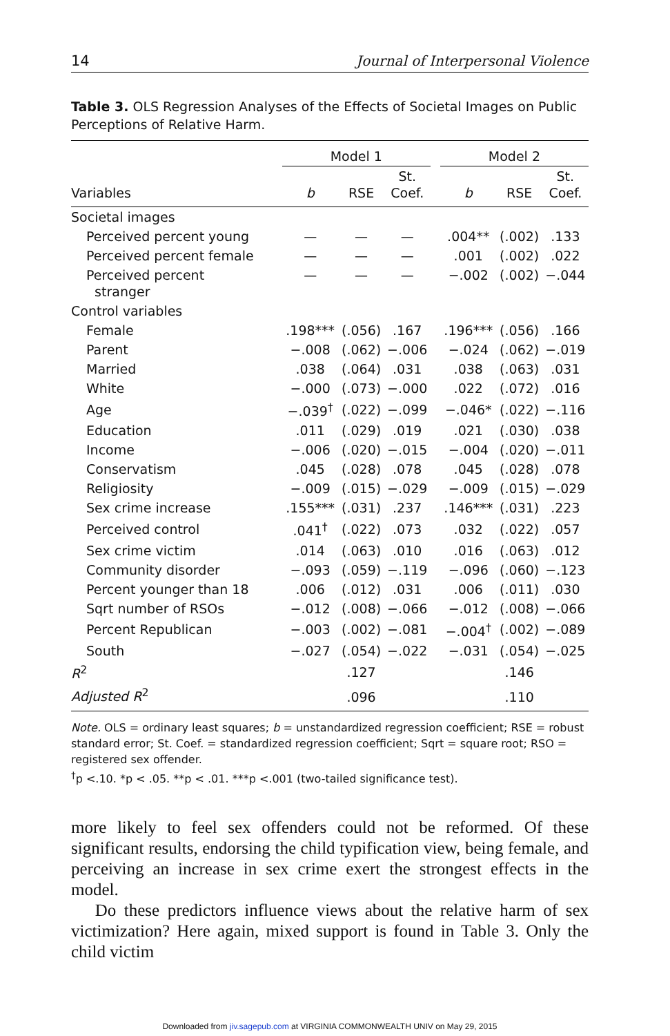14 Journal of Interpersonal Violence
Table 3. OLS Regression Analyses of the Effects of Societal Images on Public Perceptions of Relative Harm.
| | Model 1 | | | | Model 2 | | |
| --- | --- | --- | --- | --- | --- | --- | --- |
| Variables | b | RSE | St. Coef. | | b | RSE | St. Coef. |
| Societal images | | | | | | | |
| Perceived percent young | — | — | — | | .004** | (.002) | .133 |
| Perceived percent female | — | — | — | | .001 | (.002) | .022 |
| Perceived percent stranger | — | — | — | | −.002 | (.002) | −.044 |
| Control variables | | | | | | | |
| Female | .198*** | (.056) | .167 | | .196*** | (.056) | .166 |
| Parent | −.008 | (.062) | −.006 | | −.024 | (.062) | −.019 |
| Married | .038 | (.064) | .031 | | .038 | (.063) | .031 |
| White | −.000 | (.073) | −.000 | | .022 | (.072) | .016 |
| Age | −.039<sup>†</sup> | (.022) | −.099 | | −.046* | (.022) | −.116 |
| Education | .011 | (.029) | .019 | | .021 | (.030) | .038 |
| Income | −.006 | (.020) | −.015 | | −.004 | (.020) | −.011 |
| Conservatism | .045 | (.028) | .078 | | .045 | (.028) | .078 |
| Religiosity | −.009 | (.015) | −.029 | | −.009 | (.015) | −.029 |
| Sex crime increase | .155*** | (.031) | .237 | | .146*** | (.031) | .223 |
| Perceived control | .041<sup>†</sup> | (.022) | .073 | | .032 | (.022) | .057 |
| Sex crime victim | .014 | (.063) | .010 | | .016 | (.063) | .012 |
| Community disorder | −.093 | (.059) | −.119 | | −.096 | (.060) | −.123 |
| Percent younger than 18 | .006 | (.012) | .031 | | .006 | (.011) | .030 |
| Sqrt number of RSOs | −.012 | (.008) | −.066 | | −.012 | (.008) | −.066 |
| Percent Republican | −.003 | (.002) | −.081 | | −.004<sup>†</sup> | (.002) | −.089 |
| South | −.027 | (.054) | −.022 | | −.031 | (.054) | −.025 |
| R<sup>2</sup> | | .127 | | | | .146 | |
| Adjusted R<sup>2</sup> | | .096 | | | | .110 | |
Note. OLS = ordinary least squares; b = unstandardized regression coefficient; RSE = robust standard error; St. Coef. = standardized regression coefficient; Sqrt = square root; RSO = registered sex offender.
<sup>†</sup> p <.10. *p < .05. **p < .01. ***p <.001 (two-tailed significance test).
more likely to feel sex offenders could not be reformed. Of these significant results, endorsing the child typification view, being female, and perceiving an increase in sex crime exert the strongest effects in the model.
Do these predictors influence views about the relative harm of sex victimization? Here again, mixed support is found in Table 3. Only the child victim
Downloaded from jiv.sagepub.com at VIRGINIA COMMONWEALTH UNIV on May 29, 2015